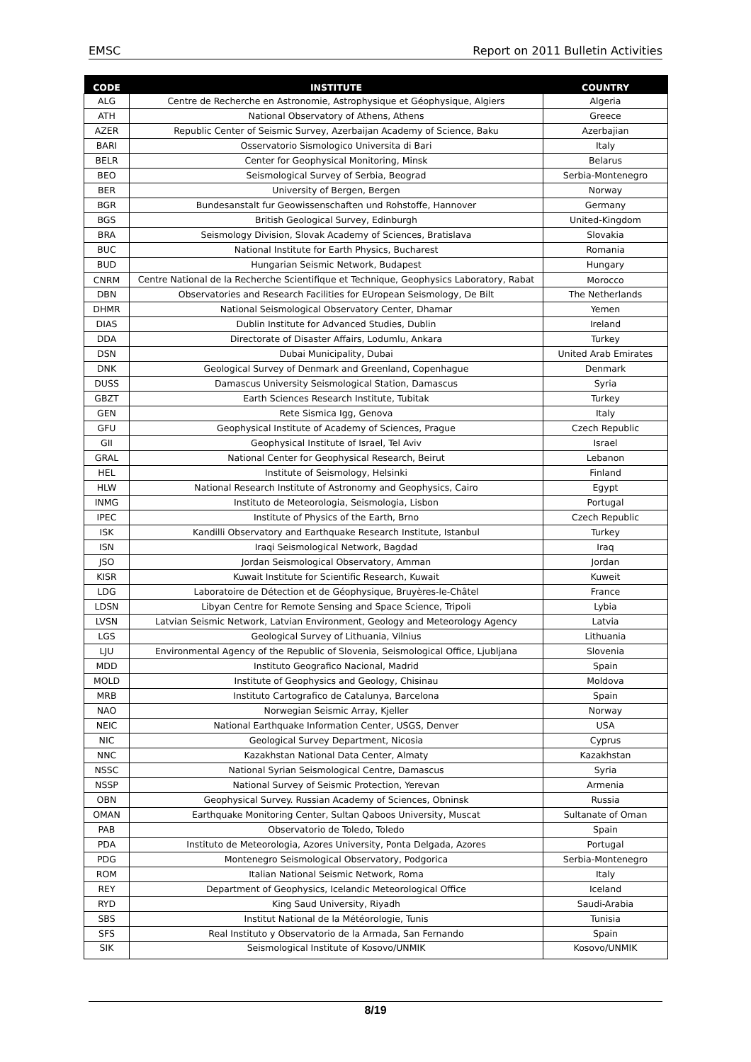EMSC Report on 2011 Bulletin Activities
| CODE | INSTITUTE | COUNTRY |
| --- | --- | --- |
| ALG | Centre de Recherche en Astronomie, Astrophysique et Géophysique, Algiers | Algeria |
| ATH | National Observatory of Athens, Athens | Greece |
| AZER | Republic Center of Seismic Survey, Azerbaijan Academy of Science, Baku | Azerbajian |
| BARI | Osservatorio Sismologico Universita di Bari | Italy |
| BELR | Center for Geophysical Monitoring, Minsk | Belarus |
| BEO | Seismological Survey of Serbia, Beograd | Serbia-Montenegro |
| BER | University of Bergen, Bergen | Norway |
| BGR | Bundesanstalt fur Geowissenschaften und Rohstoffe, Hannover | Germany |
| BGS | British Geological Survey, Edinburgh | United-Kingdom |
| BRA | Seismology Division, Slovak Academy of Sciences, Bratislava | Slovakia |
| BUC | National Institute for Earth Physics, Bucharest | Romania |
| BUD | Hungarian Seismic Network, Budapest | Hungary |
| CNRM | Centre National de la Recherche Scientifique et Technique, Geophysics Laboratory, Rabat | Morocco |
| DBN | Observatories and Research Facilities for EUropean Seismology, De Bilt | The Netherlands |
| DHMR | National Seismological Observatory Center, Dhamar | Yemen |
| DIAS | Dublin Institute for Advanced Studies, Dublin | Ireland |
| DDA | Directorate of Disaster Affairs, Lodumlu, Ankara | Turkey |
| DSN | Dubai Municipality, Dubai | United Arab Emirates |
| DNK | Geological Survey of Denmark and Greenland, Copenhague | Denmark |
| DUSS | Damascus University Seismological Station, Damascus | Syria |
| GBZT | Earth Sciences Research Institute, Tubitak | Turkey |
| GEN | Rete Sismica Igg, Genova | Italy |
| GFU | Geophysical Institute of Academy of Sciences, Prague | Czech Republic |
| GII | Geophysical Institute of Israel, Tel Aviv | Israel |
| GRAL | National Center for Geophysical Research, Beirut | Lebanon |
| HEL | Institute of Seismology, Helsinki | Finland |
| HLW | National Research Institute of Astronomy and Geophysics, Cairo | Egypt |
| INMG | Instituto de Meteorologia, Seismologia, Lisbon | Portugal |
| IPEC | Institute of Physics of the Earth, Brno | Czech Republic |
| ISK | Kandilli Observatory and Earthquake Research Institute, Istanbul | Turkey |
| ISN | Iraqi Seismological Network, Bagdad | Iraq |
| JSO | Jordan Seismological Observatory, Amman | Jordan |
| KISR | Kuwait Institute for Scientific Research, Kuwait | Kuweit |
| LDG | Laboratoire de Détection et de Géophysique, Bruyères-le-Châtel | France |
| LDSN | Libyan Centre for Remote Sensing and Space Science, Tripoli | Lybia |
| LVSN | Latvian Seismic Network, Latvian Environment, Geology and Meteorology Agency | Latvia |
| LGS | Geological Survey of Lithuania, Vilnius | Lithuania |
| LJU | Environmental Agency of the Republic of Slovenia, Seismological Office, Ljubljana | Slovenia |
| MDD | Instituto Geografico Nacional, Madrid | Spain |
| MOLD | Institute of Geophysics and Geology, Chisinau | Moldova |
| MRB | Instituto Cartografico de Catalunya, Barcelona | Spain |
| NAO | Norwegian Seismic Array, Kjeller | Norway |
| NEIC | National Earthquake Information Center, USGS, Denver | USA |
| NIC | Geological Survey Department, Nicosia | Cyprus |
| NNC | Kazakhstan National Data Center, Almaty | Kazakhstan |
| NSSC | National Syrian Seismological Centre, Damascus | Syria |
| NSSP | National Survey of Seismic Protection, Yerevan | Armenia |
| OBN | Geophysical Survey. Russian Academy of Sciences, Obninsk | Russia |
| OMAN | Earthquake Monitoring Center, Sultan Qaboos University, Muscat | Sultanate of Oman |
| PAB | Observatorio de Toledo, Toledo | Spain |
| PDA | Instituto de Meteorologia, Azores University, Ponta Delgada, Azores | Portugal |
| PDG | Montenegro Seismological Observatory, Podgorica | Serbia-Montenegro |
| ROM | Italian National Seismic Network, Roma | Italy |
| REY | Department of Geophysics, Icelandic Meteorological Office | Iceland |
| RYD | King Saud University, Riyadh | Saudi-Arabia |
| SBS | Institut National de la Météorologie, Tunis | Tunisia |
| SFS | Real Instituto y Observatorio de la Armada, San Fernando | Spain |
| SIK | Seismological Institute of Kosovo/UNMIK | Kosovo/UNMIK |
8/19